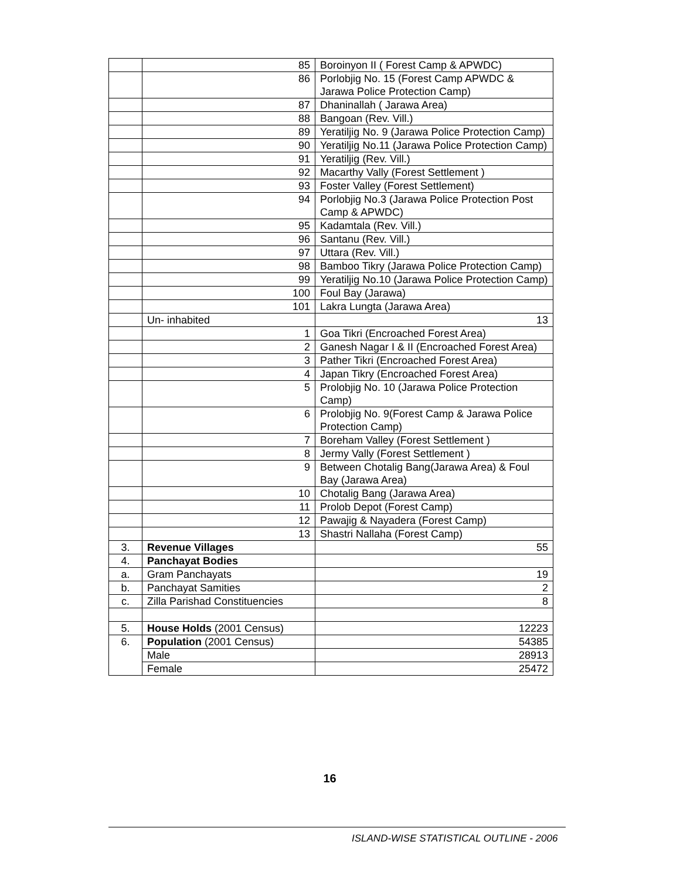| | 85 | Boroinyon II ( Forest Camp & APWDC) |
| | 86 | Porlobjig No. 15 (Forest Camp APWDC & Jarawa Police Protection Camp) |
| | 87 | Dhaninallah ( Jarawa Area) |
| | 88 | Bangoan (Rev. Vill.) |
| | 89 | Yeratiljig No. 9 (Jarawa Police Protection Camp) |
| | 90 | Yeratiljig No.11 (Jarawa Police Protection Camp) |
| | 91 | Yeratiljig (Rev. Vill.) |
| | 92 | Macarthy Vally (Forest Settlement ) |
| | 93 | Foster Valley (Forest Settlement) |
| | 94 | Porlobjig No.3 (Jarawa Police Protection Post Camp & APWDC) |
| | 95 | Kadamtala (Rev. Vill.) |
| | 96 | Santanu (Rev. Vill.) |
| | 97 | Uttara (Rev. Vill.) |
| | 98 | Bamboo Tikry (Jarawa Police Protection Camp) |
| | 99 | Yeratiljig No.10 (Jarawa Police Protection Camp) |
| | 100 | Foul Bay (Jarawa) |
| | 101 | Lakra Lungta (Jarawa Area) |
| | Un- inhabited | 13 |
| | 1 | Goa Tikri (Encroached Forest Area) |
| | 2 | Ganesh Nagar I & II (Encroached Forest Area) |
| | 3 | Pather Tikri (Encroached Forest Area) |
| | 4 | Japan Tikry (Encroached Forest Area) |
| | 5 | Prolobjig No. 10 (Jarawa Police Protection Camp) |
| | 6 | Prolobjig No. 9(Forest Camp & Jarawa Police Protection Camp) |
| | 7 | Boreham Valley (Forest Settlement ) |
| | 8 | Jermy Vally (Forest Settlement ) |
| | 9 | Between Chotalig Bang(Jarawa Area) & Foul Bay (Jarawa Area) |
| | 10 | Chotalig Bang (Jarawa Area) |
| | 11 | Prolob Depot (Forest Camp) |
| | 12 | Pawajig & Nayadera (Forest Camp) |
| | 13 | Shastri Nallaha (Forest Camp) |
| 3. | Revenue Villages | 55 |
| 4. | Panchayat Bodies | |
| a. | Gram Panchayats | 19 |
| b. | Panchayat Samities | 2 |
| c. | Zilla Parishad Constituencies | 8 |
| 5. | House Holds (2001 Census) | 12223 |
| 6. | Population (2001 Census) | 54385 |
| | Male | 28913 |
| | Female | 25472 |
16
ISLAND-WISE STATISTICAL OUTLINE - 2006